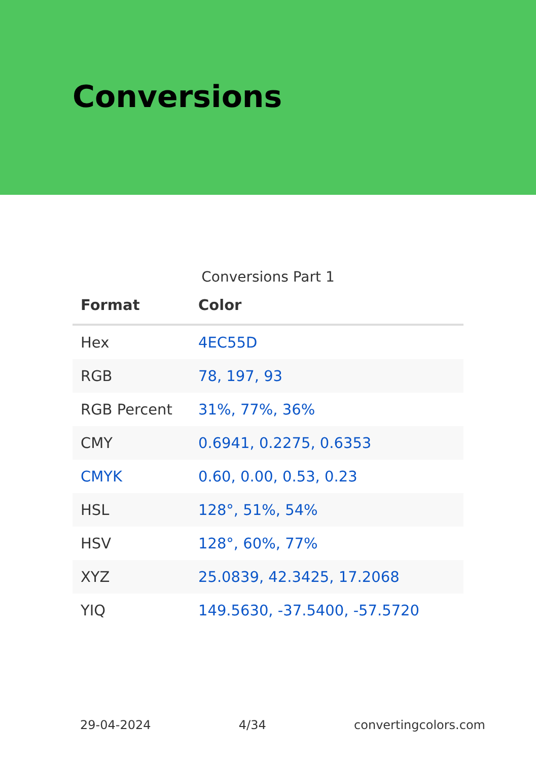Conversions
Conversions Part 1
| Format | Color |
| --- | --- |
| Hex | 4EC55D |
| RGB | 78, 197, 93 |
| RGB Percent | 31%, 77%, 36% |
| CMY | 0.6941, 0.2275, 0.6353 |
| CMYK | 0.60, 0.00, 0.53, 0.23 |
| HSL | 128°, 51%, 54% |
| HSV | 128°, 60%, 77% |
| XYZ | 25.0839, 42.3425, 17.2068 |
| YIQ | 149.5630, -37.5400, -57.5720 |
29-04-2024 4/34 convertingcolors.com